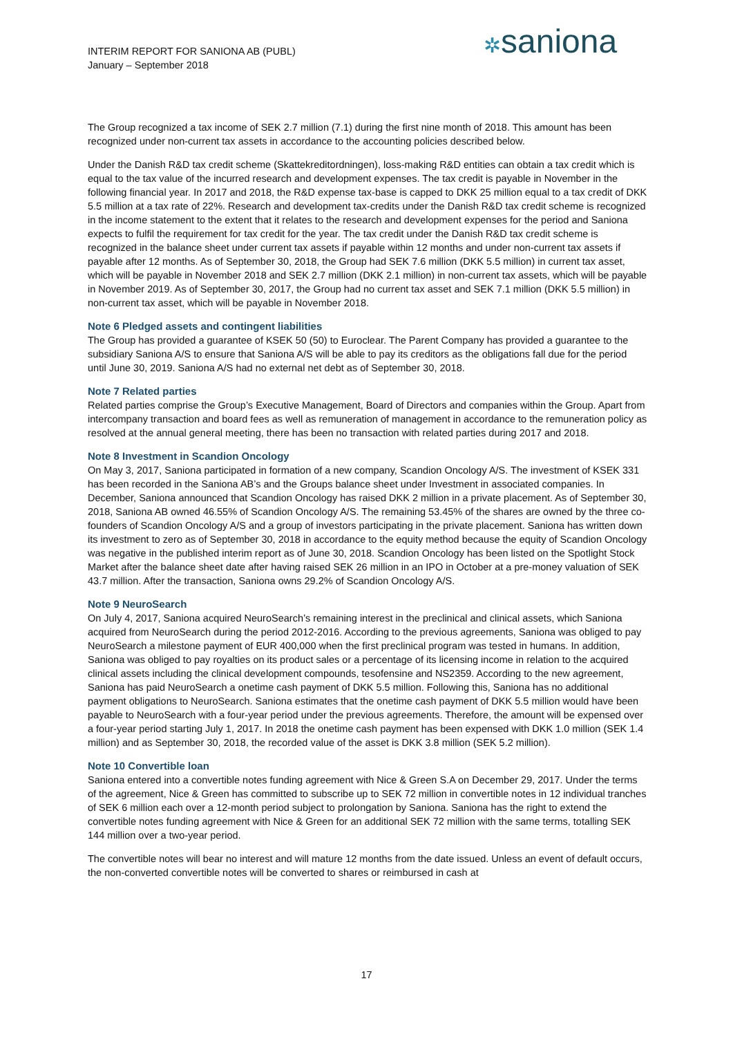INTERIM REPORT FOR SANIONA AB (PUBL)
January – September 2018
✲saniona
The Group recognized a tax income of SEK 2.7 million (7.1) during the first nine month of 2018. This amount has been recognized under non-current tax assets in accordance to the accounting policies described below.
Under the Danish R&D tax credit scheme (Skattekreditordningen), loss-making R&D entities can obtain a tax credit which is equal to the tax value of the incurred research and development expenses. The tax credit is payable in November in the following financial year. In 2017 and 2018, the R&D expense tax-base is capped to DKK 25 million equal to a tax credit of DKK 5.5 million at a tax rate of 22%. Research and development tax-credits under the Danish R&D tax credit scheme is recognized in the income statement to the extent that it relates to the research and development expenses for the period and Saniona expects to fulfil the requirement for tax credit for the year. The tax credit under the Danish R&D tax credit scheme is recognized in the balance sheet under current tax assets if payable within 12 months and under non-current tax assets if payable after 12 months. As of September 30, 2018, the Group had SEK 7.6 million (DKK 5.5 million) in current tax asset, which will be payable in November 2018 and SEK 2.7 million (DKK 2.1 million) in non-current tax assets, which will be payable in November 2019. As of September 30, 2017, the Group had no current tax asset and SEK 7.1 million (DKK 5.5 million) in non-current tax asset, which will be payable in November 2018.
Note 6 Pledged assets and contingent liabilities
The Group has provided a guarantee of KSEK 50 (50) to Euroclear. The Parent Company has provided a guarantee to the subsidiary Saniona A/S to ensure that Saniona A/S will be able to pay its creditors as the obligations fall due for the period until June 30, 2019. Saniona A/S had no external net debt as of September 30, 2018.
Note 7 Related parties
Related parties comprise the Group’s Executive Management, Board of Directors and companies within the Group. Apart from intercompany transaction and board fees as well as remuneration of management in accordance to the remuneration policy as resolved at the annual general meeting, there has been no transaction with related parties during 2017 and 2018.
Note 8 Investment in Scandion Oncology
On May 3, 2017, Saniona participated in formation of a new company, Scandion Oncology A/S. The investment of KSEK 331 has been recorded in the Saniona AB’s and the Groups balance sheet under Investment in associated companies. In December, Saniona announced that Scandion Oncology has raised DKK 2 million in a private placement. As of September 30, 2018, Saniona AB owned 46.55% of Scandion Oncology A/S. The remaining 53.45% of the shares are owned by the three co-founders of Scandion Oncology A/S and a group of investors participating in the private placement. Saniona has written down its investment to zero as of September 30, 2018 in accordance to the equity method because the equity of Scandion Oncology was negative in the published interim report as of June 30, 2018. Scandion Oncology has been listed on the Spotlight Stock Market after the balance sheet date after having raised SEK 26 million in an IPO in October at a pre-money valuation of SEK 43.7 million. After the transaction, Saniona owns 29.2% of Scandion Oncology A/S.
Note 9 NeuroSearch
On July 4, 2017, Saniona acquired NeuroSearch’s remaining interest in the preclinical and clinical assets, which Saniona acquired from NeuroSearch during the period 2012-2016. According to the previous agreements, Saniona was obliged to pay NeuroSearch a milestone payment of EUR 400,000 when the first preclinical program was tested in humans. In addition, Saniona was obliged to pay royalties on its product sales or a percentage of its licensing income in relation to the acquired clinical assets including the clinical development compounds, tesofensine and NS2359. According to the new agreement, Saniona has paid NeuroSearch a onetime cash payment of DKK 5.5 million. Following this, Saniona has no additional payment obligations to NeuroSearch. Saniona estimates that the onetime cash payment of DKK 5.5 million would have been payable to NeuroSearch with a four-year period under the previous agreements. Therefore, the amount will be expensed over a four-year period starting July 1, 2017. In 2018 the onetime cash payment has been expensed with DKK 1.0 million (SEK 1.4 million) and as September 30, 2018, the recorded value of the asset is DKK 3.8 million (SEK 5.2 million).
Note 10 Convertible loan
Saniona entered into a convertible notes funding agreement with Nice & Green S.A on December 29, 2017. Under the terms of the agreement, Nice & Green has committed to subscribe up to SEK 72 million in convertible notes in 12 individual tranches of SEK 6 million each over a 12-month period subject to prolongation by Saniona. Saniona has the right to extend the convertible notes funding agreement with Nice & Green for an additional SEK 72 million with the same terms, totalling SEK 144 million over a two-year period.
The convertible notes will bear no interest and will mature 12 months from the date issued. Unless an event of default occurs, the non-converted convertible notes will be converted to shares or reimbursed in cash at
17